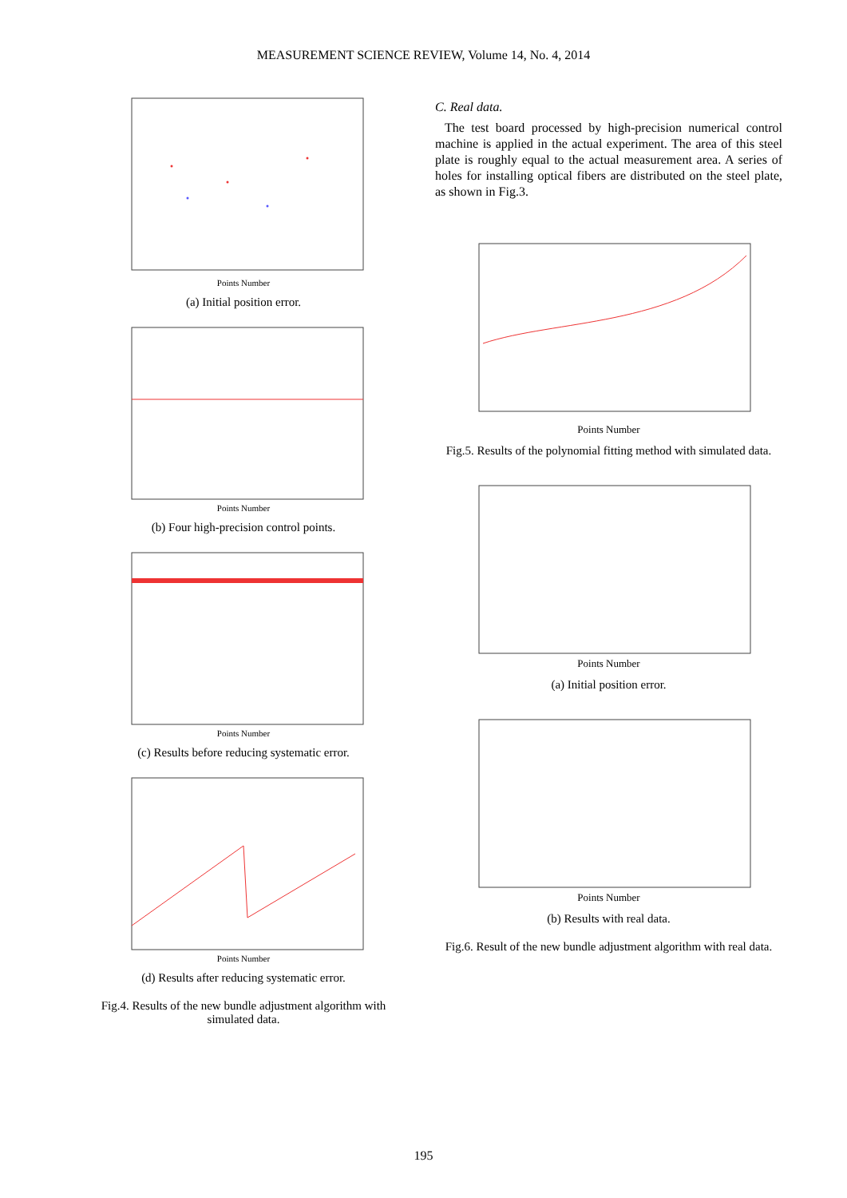MEASUREMENT SCIENCE REVIEW, Volume 14, No. 4, 2014
Points Number
(a) Initial position error.
Points Number
(b) Four high-precision control points.
Points Number
(c) Results before reducing systematic error.
Points Number
(d) Results after reducing systematic error.
Fig.4. Results of the new bundle adjustment algorithm with simulated data.
C. Real data.
The test board processed by high-precision numerical control machine is applied in the actual experiment. The area of this steel plate is roughly equal to the actual measurement area. A series of holes for installing optical fibers are distributed on the steel plate, as shown in Fig.3.
Points Number
Fig.5. Results of the polynomial fitting method with simulated data.
Points Number
(a) Initial position error.
Points Number
(b) Results with real data.
Fig.6. Result of the new bundle adjustment algorithm with real data.
195